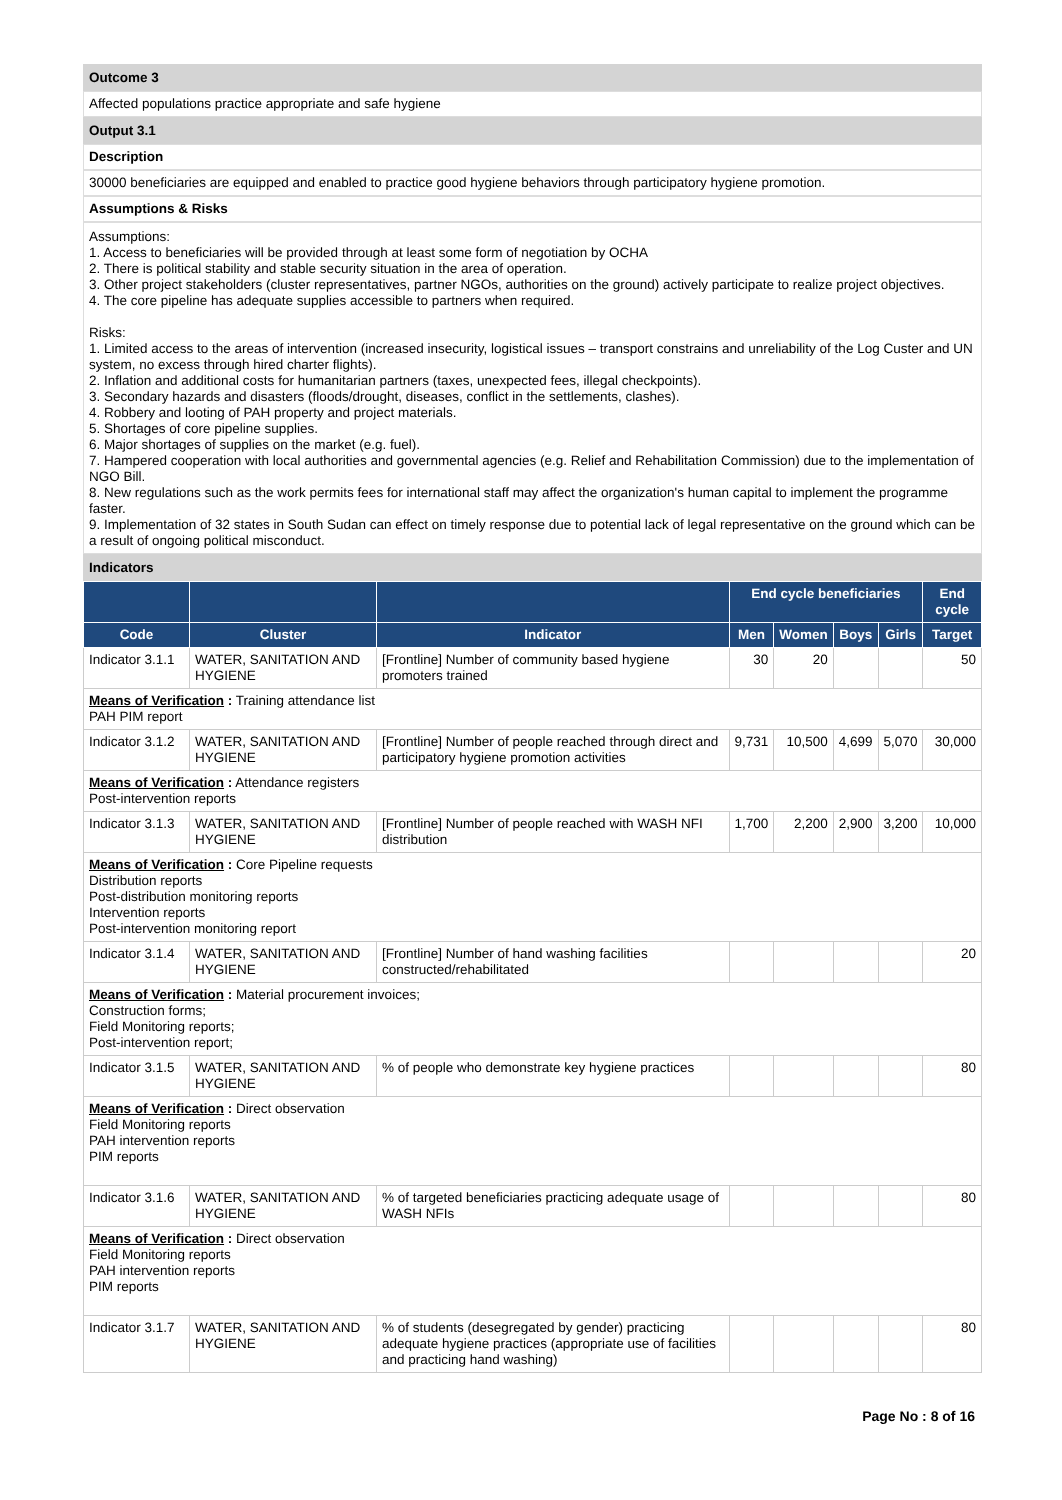Outcome 3
Affected populations practice appropriate and safe hygiene
Output 3.1
Description
30000 beneficiaries are equipped and enabled to practice good hygiene behaviors through participatory hygiene promotion.
Assumptions & Risks
Assumptions:
1. Access to beneficiaries will be provided through at least some form of negotiation by OCHA
2. There is political stability and stable security situation in the area of operation.
3. Other project stakeholders (cluster representatives, partner NGOs, authorities on the ground) actively participate to realize project objectives.
4. The core pipeline has adequate supplies accessible to partners when required.
Risks:
1. Limited access to the areas of intervention (increased insecurity, logistical issues – transport constrains and unreliability of the Log Custer and UN system, no excess through hired charter flights).
2. Inflation and additional costs for humanitarian partners (taxes, unexpected fees, illegal checkpoints).
3. Secondary hazards and disasters (floods/drought, diseases, conflict in the settlements, clashes).
4. Robbery and looting of PAH property and project materials.
5. Shortages of core pipeline supplies.
6. Major shortages of supplies on the market (e.g. fuel).
7. Hampered cooperation with local authorities and governmental agencies (e.g. Relief and Rehabilitation Commission) due to the implementation of NGO Bill.
8. New regulations such as the work permits fees for international staff may affect the organization's human capital to implement the programme faster.
9. Implementation of 32 states in South Sudan can effect on timely response due to potential lack of legal representative on the ground which can be a result of ongoing political misconduct.
Indicators
| | | | End cycle beneficiaries | | | | End cycle |
| --- | --- | --- | --- | --- | --- | --- | --- |
| Code | Cluster | Indicator | Men | Women | Boys | Girls | Target |
| Indicator 3.1.1 | WATER, SANITATION AND HYGIENE | [Frontline] Number of community based hygiene promoters trained | 30 | 20 | | | 50 |
| Means of Verification : Training attendance list PAH PIM report | | | | | | | |
| Indicator 3.1.2 | WATER, SANITATION AND HYGIENE | [Frontline] Number of people reached through direct and participatory hygiene promotion activities | 9,731 | 10,500 | 4,699 | 5,070 | 30,000 |
| Means of Verification : Attendance registers Post-intervention reports | | | | | | | |
| Indicator 3.1.3 | WATER, SANITATION AND HYGIENE | [Frontline] Number of people reached with WASH NFI distribution | 1,700 | 2,200 | 2,900 | 3,200 | 10,000 |
| Means of Verification : Core Pipeline requests Distribution reports Post-distribution monitoring reports Intervention reports Post-intervention monitoring report | | | | | | | |
| Indicator 3.1.4 | WATER, SANITATION AND HYGIENE | [Frontline] Number of hand washing facilities constructed/rehabilitated | | | | | 20 |
| Means of Verification : Material procurement invoices; Construction forms; Field Monitoring reports; Post-intervention report; | | | | | | | |
| Indicator 3.1.5 | WATER, SANITATION AND HYGIENE | % of people who demonstrate key hygiene practices | | | | | 80 |
| Means of Verification : Direct observation Field Monitoring reports PAH intervention reports PIM reports | | | | | | | |
| Indicator 3.1.6 | WATER, SANITATION AND HYGIENE | % of targeted beneficiaries practicing adequate usage of WASH NFIs | | | | | 80 |
| Means of Verification : Direct observation Field Monitoring reports PAH intervention reports PIM reports | | | | | | | |
| Indicator 3.1.7 | WATER, SANITATION AND HYGIENE | % of students (desegregated by gender) practicing adequate hygiene practices (appropriate use of facilities and practicing hand washing) | | | | | 80 |
Page No : 8 of 16